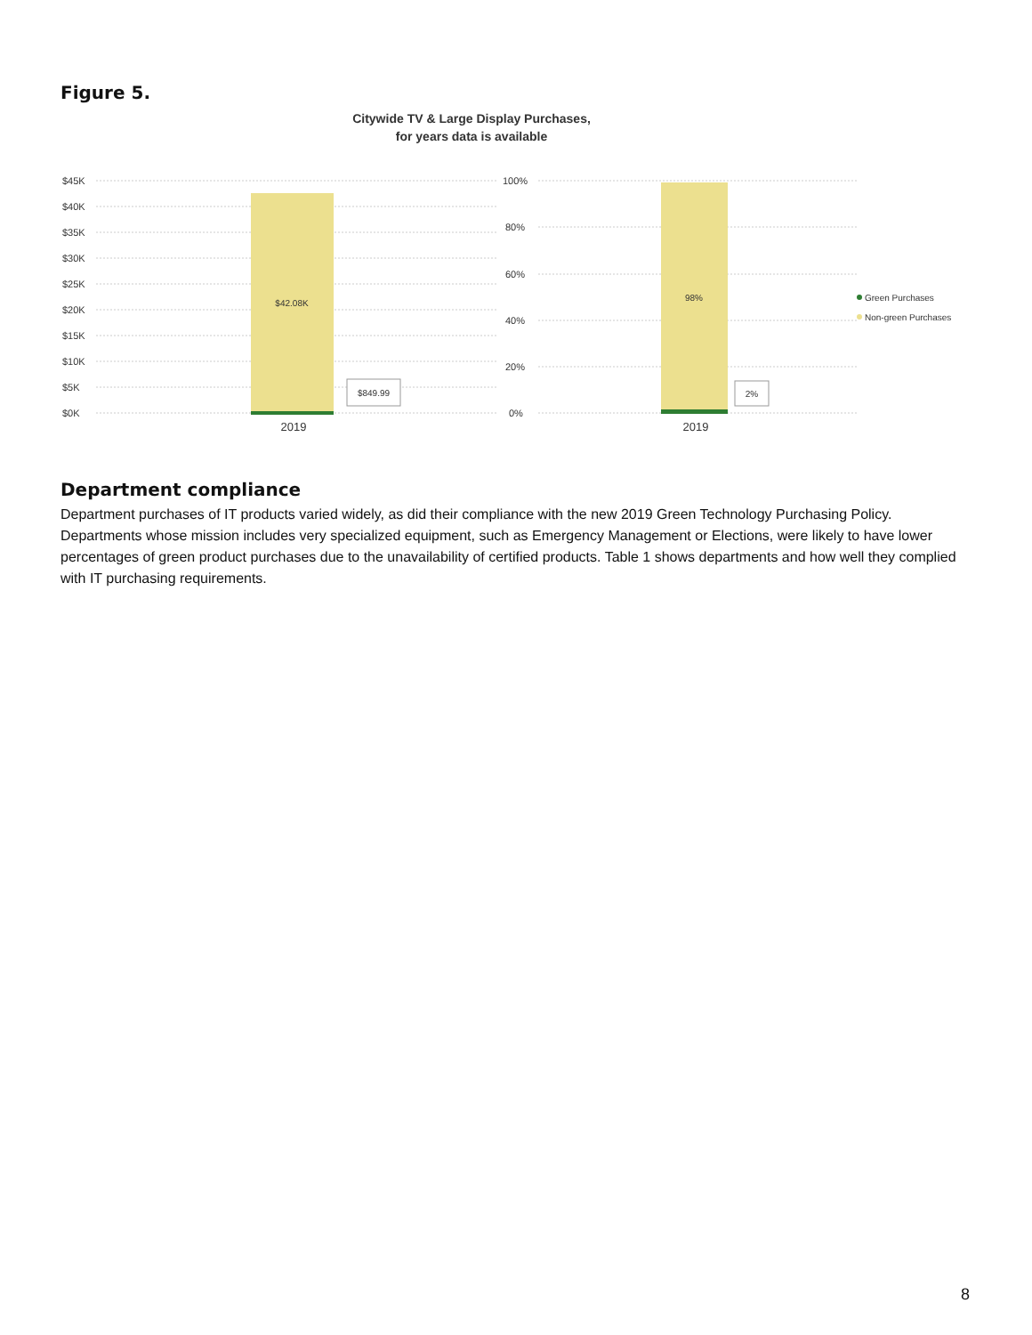Figure 5.
Citywide TV & Large Display Purchases,
for years data is available
$45K
$40K
$35K
$30K
$25K
$20K
$15K
$10K
$5K
$0K
$42.08K
$849.99
2019
100%
80%
60%
40%
20%
0%
98%
2%
2019
Green Purchases
Non-green Purchases
Department compliance
Department purchases of IT products varied widely, as did their compliance with the new 2019 Green Technology Purchasing Policy. Departments whose mission includes very specialized equipment, such as Emergency Management or Elections, were likely to have lower percentages of green product purchases due to the unavailability of certified products. Table 1 shows departments and how well they complied with IT purchasing requirements.
8